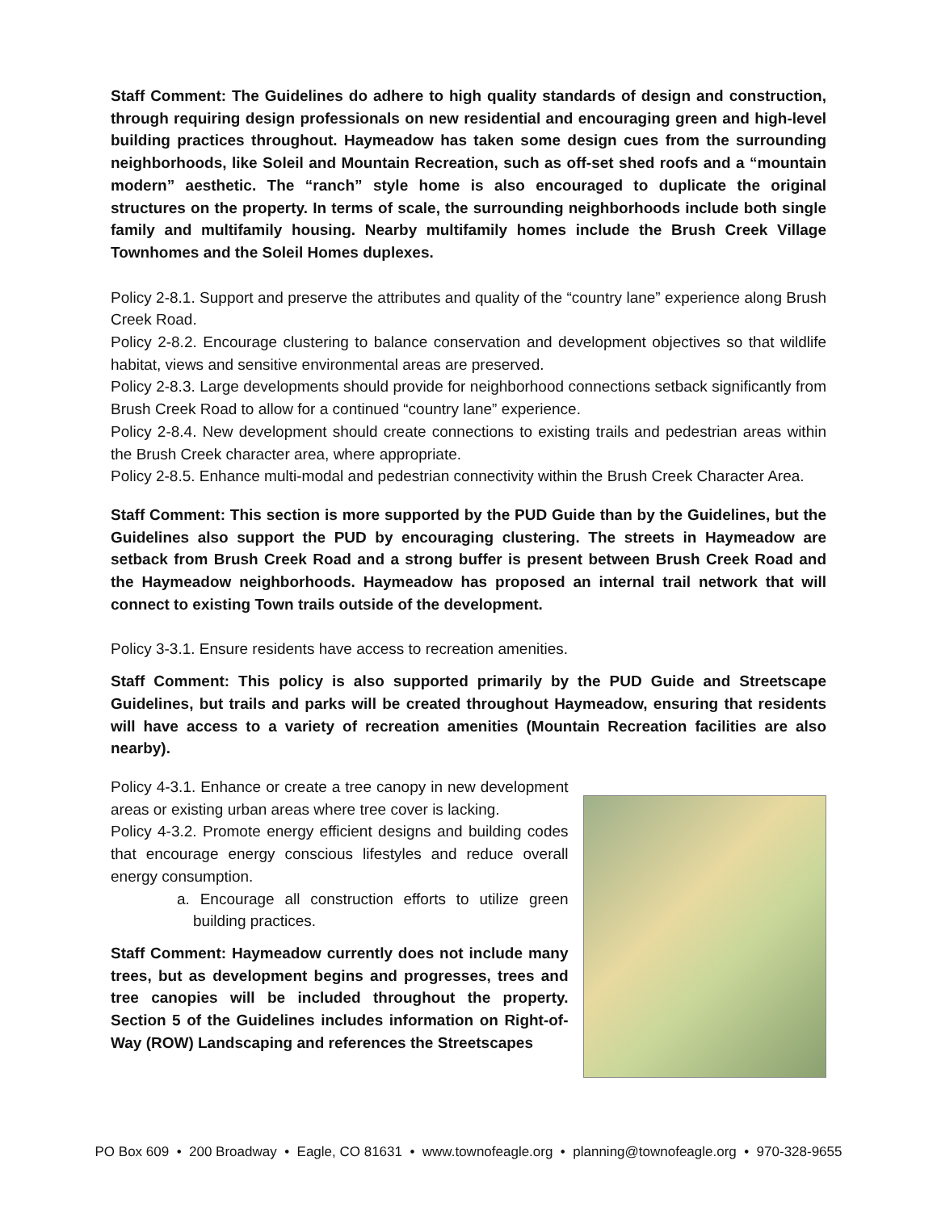Staff Comment: The Guidelines do adhere to high quality standards of design and construction, through requiring design professionals on new residential and encouraging green and high-level building practices throughout. Haymeadow has taken some design cues from the surrounding neighborhoods, like Soleil and Mountain Recreation, such as off-set shed roofs and a “mountain modern” aesthetic. The “ranch” style home is also encouraged to duplicate the original structures on the property. In terms of scale, the surrounding neighborhoods include both single family and multifamily housing. Nearby multifamily homes include the Brush Creek Village Townhomes and the Soleil Homes duplexes.
Policy 2-8.1. Support and preserve the attributes and quality of the “country lane” experience along Brush Creek Road.
Policy 2-8.2. Encourage clustering to balance conservation and development objectives so that wildlife habitat, views and sensitive environmental areas are preserved.
Policy 2-8.3. Large developments should provide for neighborhood connections setback significantly from Brush Creek Road to allow for a continued “country lane” experience.
Policy 2-8.4. New development should create connections to existing trails and pedestrian areas within the Brush Creek character area, where appropriate.
Policy 2-8.5. Enhance multi-modal and pedestrian connectivity within the Brush Creek Character Area.
Staff Comment: This section is more supported by the PUD Guide than by the Guidelines, but the Guidelines also support the PUD by encouraging clustering. The streets in Haymeadow are setback from Brush Creek Road and a strong buffer is present between Brush Creek Road and the Haymeadow neighborhoods. Haymeadow has proposed an internal trail network that will connect to existing Town trails outside of the development.
Policy 3-3.1. Ensure residents have access to recreation amenities.
Staff Comment: This policy is also supported primarily by the PUD Guide and Streetscape Guidelines, but trails and parks will be created throughout Haymeadow, ensuring that residents will have access to a variety of recreation amenities (Mountain Recreation facilities are also nearby).
Policy 4-3.1. Enhance or create a tree canopy in new development areas or existing urban areas where tree cover is lacking.
Policy 4-3.2. Promote energy efficient designs and building codes that encourage energy conscious lifestyles and reduce overall energy consumption.
a. Encourage all construction efforts to utilize green building practices.
Staff Comment: Haymeadow currently does not include many trees, but as development begins and progresses, trees and tree canopies will be included throughout the property. Section 5 of the Guidelines includes information on Right-of-Way (ROW) Landscaping and references the Streetscapes
PO Box 609 • 200 Broadway • Eagle, CO 81631 • www.townofeagle.org • planning@townofeagle.org • 970-328-9655